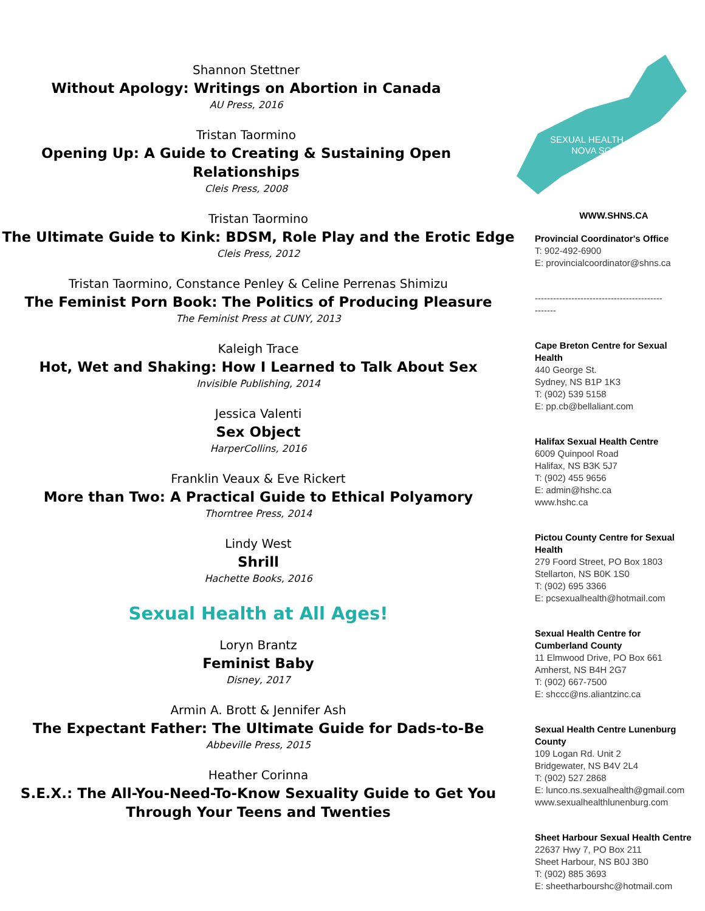Shannon Stettner
Without Apology: Writings on Abortion in Canada
AU Press, 2016
Tristan Taormino
Opening Up: A Guide to Creating & Sustaining Open
Relationships
Cleis Press, 2008
Tristan Taormino
The Ultimate Guide to Kink: BDSM, Role Play and the Erotic Edge
Cleis Press, 2012
Tristan Taormino, Constance Penley & Celine Perrenas Shimizu
The Feminist Porn Book: The Politics of Producing Pleasure
The Feminist Press at CUNY, 2013
Kaleigh Trace
Hot, Wet and Shaking: How I Learned to Talk About Sex
Invisible Publishing, 2014
Jessica Valenti
Sex Object
HarperCollins, 2016
Franklin Veaux & Eve Rickert
More than Two: A Practical Guide to Ethical Polyamory
Thorntree Press, 2014
Lindy West
Shrill
Hachette Books, 2016
Sexual Health at All Ages!
Loryn Brantz
Feminist Baby
Disney, 2017
Armin A. Brott & Jennifer Ash
The Expectant Father: The Ultimate Guide for Dads-to-Be
Abbeville Press, 2015
Heather Corinna
S.E.X.: The All-You-Need-To-Know Sexuality Guide to Get You
Through Your Teens and Twenties
SEXUAL HEALTH
NOVA SCOTIA
WWW.SHNS.CA
Provincial Coordinator's Office
T: 902-492-6900
E: provincialcoordinator@shns.ca
------------------------------------------
-------
Cape Breton Centre for Sexual Health
440 George St.
Sydney, NS B1P 1K3
T: (902) 539 5158
E: pp.cb@bellaliant.com
Halifax Sexual Health Centre
6009 Quinpool Road
Halifax, NS B3K 5J7
T: (902) 455 9656
E: admin@hshc.ca
www.hshc.ca
Pictou County Centre for Sexual Health
279 Foord Street, PO Box 1803
Stellarton, NS B0K 1S0
T: (902) 695 3366
E: pcsexualhealth@hotmail.com
Sexual Health Centre for Cumberland County
11 Elmwood Drive, PO Box 661
Amherst, NS B4H 2G7
T: (902) 667-7500
E: shccc@ns.aliantzinc.ca
Sexual Health Centre Lunenburg County
109 Logan Rd. Unit 2
Bridgewater, NS B4V 2L4
T: (902) 527 2868
E: lunco.ns.sexualhealth@gmail.com
www.sexualhealthlunenburg.com
Sheet Harbour Sexual Health Centre
22637 Hwy 7, PO Box 211
Sheet Harbour, NS B0J 3B0
T: (902) 885 3693
E: sheetharbourshc@hotmail.com